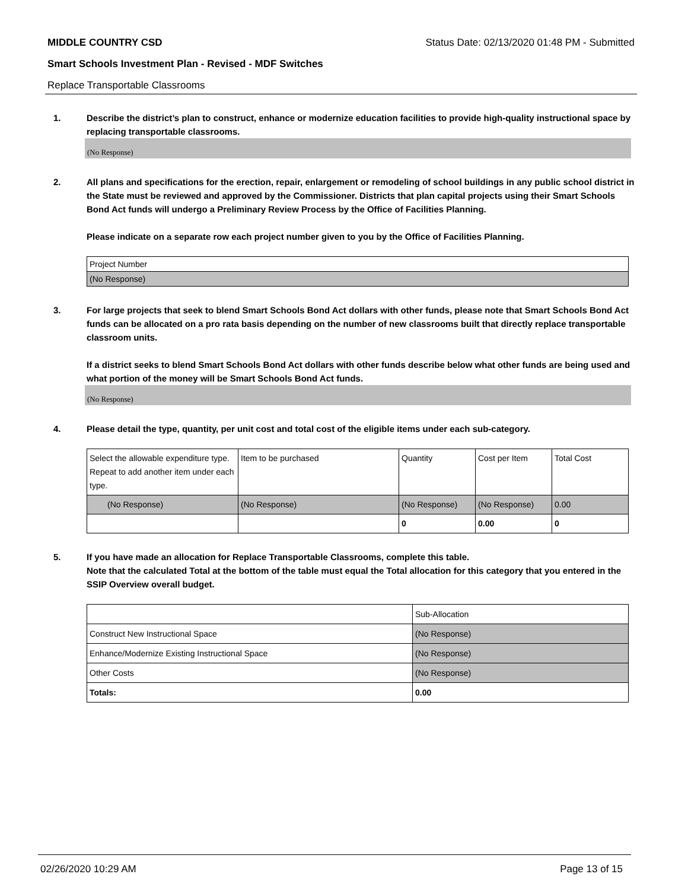MIDDLE COUNTRY CSD Status Date: 02/13/2020 01:48 PM - Submitted
Smart Schools Investment Plan - Revised - MDF Switches
Replace Transportable Classrooms
1. Describe the district’s plan to construct, enhance or modernize education facilities to provide high-quality instructional space by replacing transportable classrooms.
(No Response)
2. All plans and specifications for the erection, repair, enlargement or remodeling of school buildings in any public school district in the State must be reviewed and approved by the Commissioner. Districts that plan capital projects using their Smart Schools Bond Act funds will undergo a Preliminary Review Process by the Office of Facilities Planning.
Please indicate on a separate row each project number given to you by the Office of Facilities Planning.
| Project Number |
| (No Response) |
3. For large projects that seek to blend Smart Schools Bond Act dollars with other funds, please note that Smart Schools Bond Act funds can be allocated on a pro rata basis depending on the number of new classrooms built that directly replace transportable classroom units.
If a district seeks to blend Smart Schools Bond Act dollars with other funds describe below what other funds are being used and what portion of the money will be Smart Schools Bond Act funds.
(No Response)
4. Please detail the type, quantity, per unit cost and total cost of the eligible items under each sub-category.
| Select the allowable expenditure type. Repeat to add another item under each type. | Item to be purchased | Quantity | Cost per Item | Total Cost |
| (No Response) | (No Response) | (No Response) | (No Response) | 0.00 |
| | | 0 | 0.00 | 0 |
5. If you have made an allocation for Replace Transportable Classrooms, complete this table.
Note that the calculated Total at the bottom of the table must equal the Total allocation for this category that you entered in the SSIP Overview overall budget.
| | Sub-Allocation |
| Construct New Instructional Space | (No Response) |
| Enhance/Modernize Existing Instructional Space | (No Response) |
| Other Costs | (No Response) |
| Totals: | 0.00 |
02/26/2020 10:29 AM Page 13 of 15